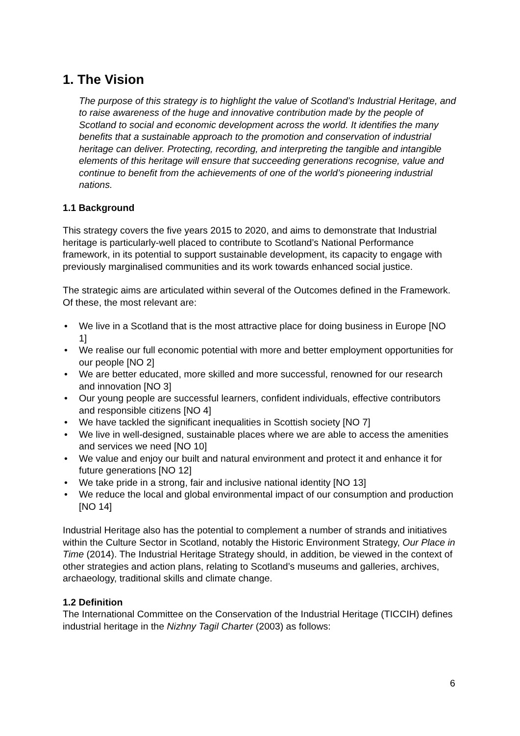1. The Vision
The purpose of this strategy is to highlight the value of Scotland’s Industrial Heritage, and to raise awareness of the huge and innovative contribution made by the people of Scotland to social and economic development across the world. It identifies the many benefits that a sustainable approach to the promotion and conservation of industrial heritage can deliver. Protecting, recording, and interpreting the tangible and intangible elements of this heritage will ensure that succeeding generations recognise, value and continue to benefit from the achievements of one of the world’s pioneering industrial nations.
1.1 Background
This strategy covers the five years 2015 to 2020, and aims to demonstrate that Industrial heritage is particularly-well placed to contribute to Scotland’s National Performance framework, in its potential to support sustainable development, its capacity to engage with previously marginalised communities and its work towards enhanced social justice.
The strategic aims are articulated within several of the Outcomes defined in the Framework. Of these, the most relevant are:
• We live in a Scotland that is the most attractive place for doing business in Europe [NO 1]
• We realise our full economic potential with more and better employment opportunities for our people [NO 2]
• We are better educated, more skilled and more successful, renowned for our research and innovation [NO 3]
• Our young people are successful learners, confident individuals, effective contributors and responsible citizens [NO 4]
• We have tackled the significant inequalities in Scottish society [NO 7]
• We live in well-designed, sustainable places where we are able to access the amenities and services we need [NO 10]
• We value and enjoy our built and natural environment and protect it and enhance it for future generations [NO 12]
• We take pride in a strong, fair and inclusive national identity [NO 13]
• We reduce the local and global environmental impact of our consumption and production [NO 14]
Industrial Heritage also has the potential to complement a number of strands and initiatives within the Culture Sector in Scotland, notably the Historic Environment Strategy, Our Place in Time (2014). The Industrial Heritage Strategy should, in addition, be viewed in the context of other strategies and action plans, relating to Scotland’s museums and galleries, archives, archaeology, traditional skills and climate change.
1.2 Definition
The International Committee on the Conservation of the Industrial Heritage (TICCIH) defines industrial heritage in the Nizhny Tagil Charter (2003) as follows:
6